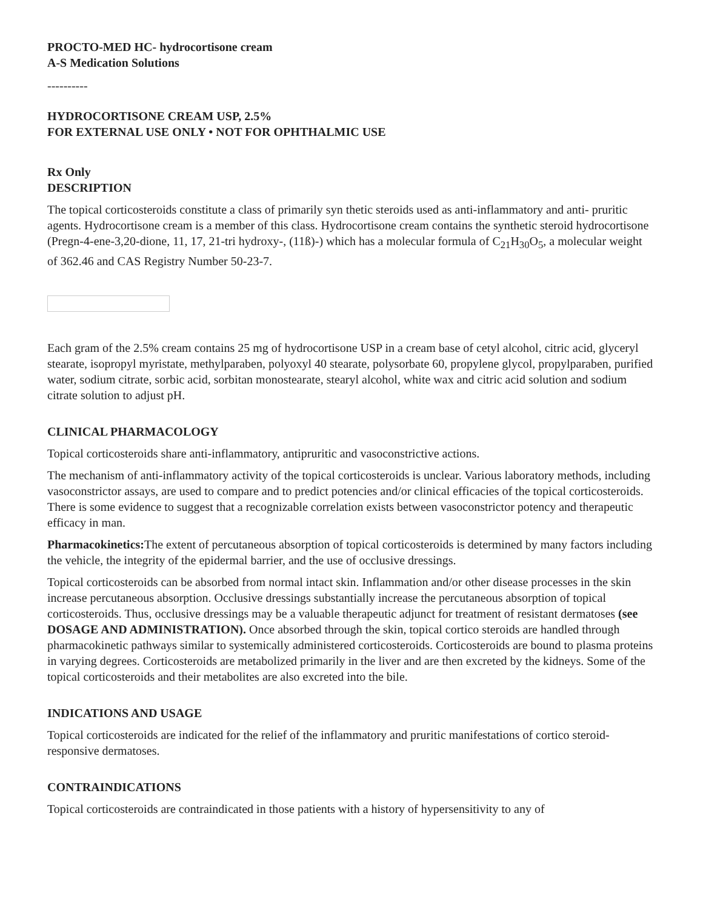PROCTO-MED HC- hydrocortisone cream
A-S Medication Solutions
----------
HYDROCORTISONE CREAM USP, 2.5%
FOR EXTERNAL USE ONLY • NOT FOR OPHTHALMIC USE
Rx Only
DESCRIPTION
The topical corticosteroids constitute a class of primarily syn thetic steroids used as anti-inflammatory and anti- pruritic agents. Hydrocortisone cream is a member of this class. Hydrocortisone cream contains the synthetic steroid hydrocortisone (Pregn-4-ene-3,20-dione, 11, 17, 21-tri hydroxy-, (11ß)-) which has a molecular formula of C<sub>21</sub>H<sub>30</sub>O<sub>5</sub>, a molecular weight of 362.46 and CAS Registry Number 50-23-7.
Each gram of the 2.5% cream contains 25 mg of hydrocortisone USP in a cream base of cetyl alcohol, citric acid, glyceryl stearate, isopropyl myristate, methylparaben, polyoxyl 40 stearate, polysorbate 60, propylene glycol, propylparaben, purified water, sodium citrate, sorbic acid, sorbitan monostearate, stearyl alcohol, white wax and citric acid solution and sodium citrate solution to adjust pH.
CLINICAL PHARMACOLOGY
Topical corticosteroids share anti-inflammatory, antipruritic and vasoconstrictive actions.
The mechanism of anti-inflammatory activity of the topical corticosteroids is unclear. Various laboratory methods, including vasoconstrictor assays, are used to compare and to predict potencies and/or clinical efficacies of the topical corticosteroids. There is some evidence to suggest that a recognizable correlation exists between vasoconstrictor potency and therapeutic efficacy in man.
Pharmacokinetics: The extent of percutaneous absorption of topical corticosteroids is determined by many factors including the vehicle, the integrity of the epidermal barrier, and the use of occlusive dressings.
Topical corticosteroids can be absorbed from normal intact skin. Inflammation and/or other disease processes in the skin increase percutaneous absorption. Occlusive dressings substantially increase the percutaneous absorption of topical corticosteroids. Thus, occlusive dressings may be a valuable therapeutic adjunct for treatment of resistant dermatoses (see DOSAGE AND ADMINISTRATION). Once absorbed through the skin, topical cortico steroids are handled through pharmacokinetic pathways similar to systemically administered corticosteroids. Corticosteroids are bound to plasma proteins in varying degrees. Corticosteroids are metabolized primarily in the liver and are then excreted by the kidneys. Some of the topical corticosteroids and their metabolites are also excreted into the bile.
INDICATIONS AND USAGE
Topical corticosteroids are indicated for the relief of the inflammatory and pruritic manifestations of cortico steroid-responsive dermatoses.
CONTRAINDICATIONS
Topical corticosteroids are contraindicated in those patients with a history of hypersensitivity to any of